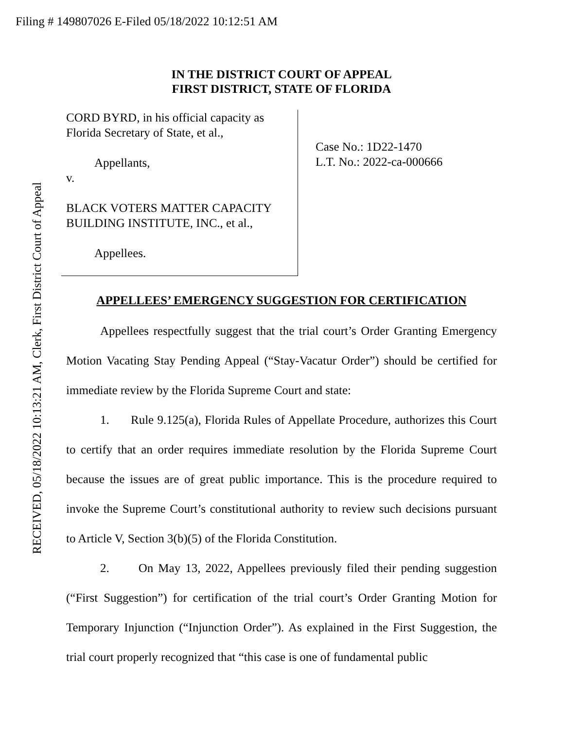Filing # 149807026 E-Filed 05/18/2022 10:12:51 AM
RECEIVED, 05/18/2022 10:13:21 AM, Clerk, First District Court of Appeal
IN THE DISTRICT COURT OF APPEAL
FIRST DISTRICT, STATE OF FLORIDA
CORD BYRD, in his official capacity as
Florida Secretary of State, et al.,
Appellants,
v.
BLACK VOTERS MATTER CAPACITY
BUILDING INSTITUTE, INC., et al.,
Appellees.
Case No.: 1D22-1470
L.T. No.: 2022-ca-000666
APPELLEES’ EMERGENCY SUGGESTION FOR CERTIFICATION
Appellees respectfully suggest that the trial court’s Order Granting Emergency Motion Vacating Stay Pending Appeal (“Stay-Vacatur Order”) should be certified for immediate review by the Florida Supreme Court and state:
1. Rule 9.125(a), Florida Rules of Appellate Procedure, authorizes this Court to certify that an order requires immediate resolution by the Florida Supreme Court because the issues are of great public importance. This is the procedure required to invoke the Supreme Court’s constitutional authority to review such decisions pursuant to Article V, Section 3(b)(5) of the Florida Constitution.
2. On May 13, 2022, Appellees previously filed their pending suggestion (“First Suggestion”) for certification of the trial court’s Order Granting Motion for Temporary Injunction (“Injunction Order”). As explained in the First Suggestion, the trial court properly recognized that “this case is one of fundamental public